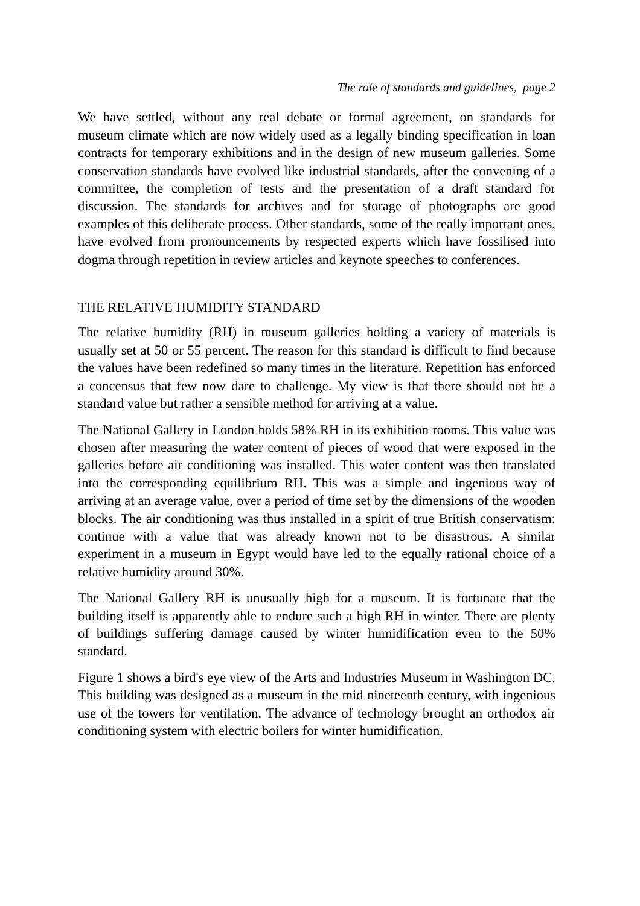The role of standards and guidelines, page 2
We have settled, without any real debate or formal agreement, on standards for museum climate which are now widely used as a legally binding specification in loan contracts for temporary exhibitions and in the design of new museum galleries. Some conservation standards have evolved like industrial standards, after the convening of a committee, the completion of tests and the presentation of a draft standard for discussion. The standards for archives and for storage of photographs are good examples of this deliberate process. Other standards, some of the really important ones, have evolved from pronouncements by respected experts which have fossilised into dogma through repetition in review articles and keynote speeches to conferences.
THE RELATIVE HUMIDITY STANDARD
The relative humidity (RH) in museum galleries holding a variety of materials is usually set at 50 or 55 percent. The reason for this standard is difficult to find because the values have been redefined so many times in the literature. Repetition has enforced a concensus that few now dare to challenge. My view is that there should not be a standard value but rather a sensible method for arriving at a value.
The National Gallery in London holds 58% RH in its exhibition rooms. This value was chosen after measuring the water content of pieces of wood that were exposed in the galleries before air conditioning was installed. This water content was then translated into the corresponding equilibrium RH. This was a simple and ingenious way of arriving at an average value, over a period of time set by the dimensions of the wooden blocks. The air conditioning was thus installed in a spirit of true British conservatism: continue with a value that was already known not to be disastrous. A similar experiment in a museum in Egypt would have led to the equally rational choice of a relative humidity around 30%.
The National Gallery RH is unusually high for a museum. It is fortunate that the building itself is apparently able to endure such a high RH in winter. There are plenty of buildings suffering damage caused by winter humidification even to the 50% standard.
Figure 1 shows a bird's eye view of the Arts and Industries Museum in Washington DC. This building was designed as a museum in the mid nineteenth century, with ingenious use of the towers for ventilation. The advance of technology brought an orthodox air conditioning system with electric boilers for winter humidification.